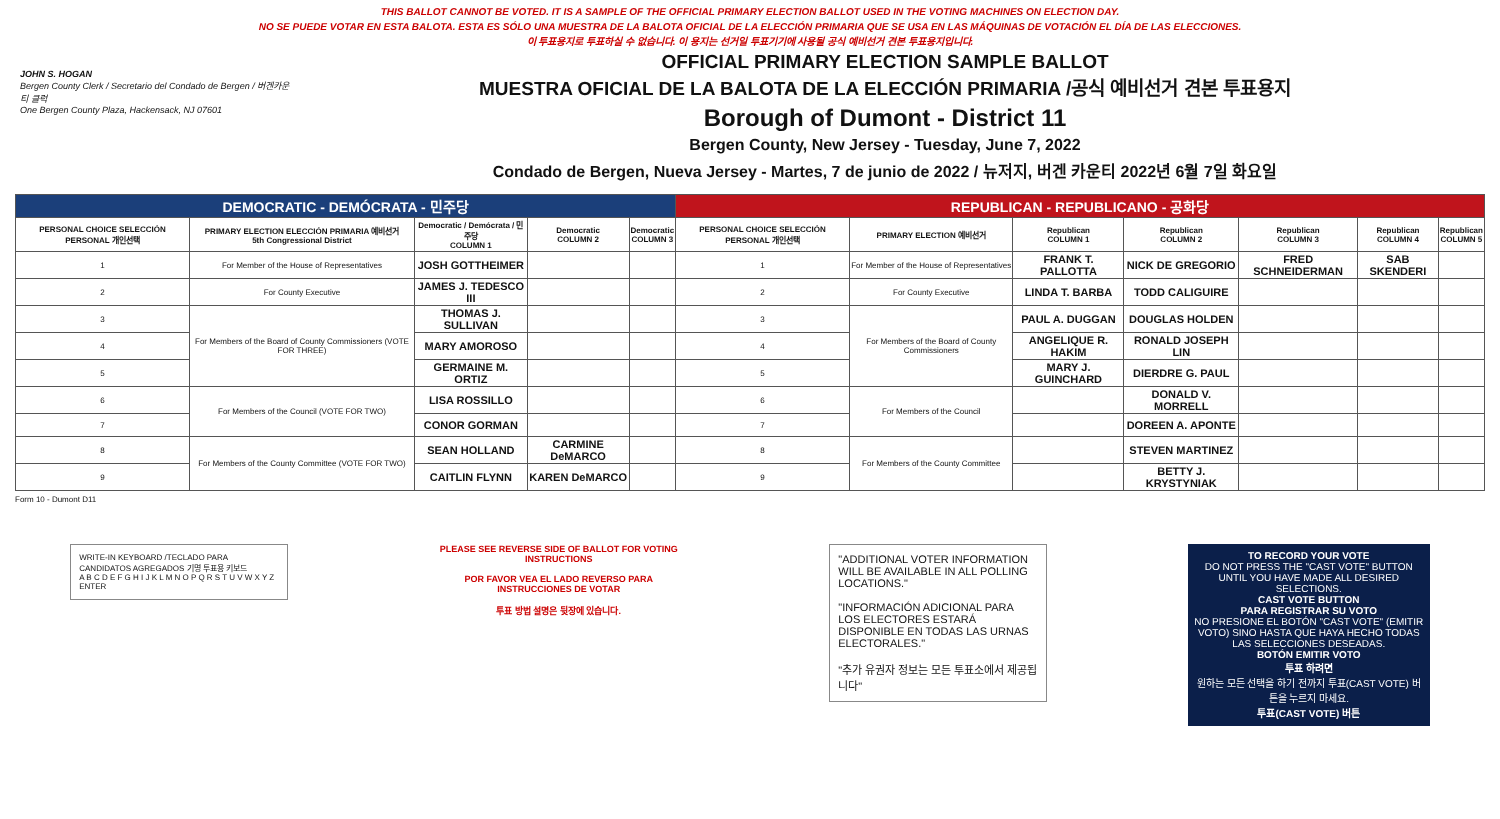THIS BALLOT CANNOT BE VOTED. IT IS A SAMPLE OF THE OFFICIAL PRIMARY ELECTION BALLOT USED IN THE VOTING MACHINES ON ELECTION DAY.
NO SE PUEDE VOTAR EN ESTA BALOTA. ESTA ES SÓLO UNA MUESTRA DE LA BALOTA OFICIAL DE LA ELECCIÓN PRIMARIA QUE SE USA EN LAS MÁQUINAS DE VOTACIÓN EL DÍA DE LAS ELECCIONES.
이 투표용지로 투표하실 수 없습니다. 이 용지는 선거일 투표기기에 사용될 공식 예비선거 견본 투표용지입니다.
JOHN S. HOGAN
Bergen County Clerk / Secretario del Condado de Bergen / 버겐카운티 클럭
One Bergen County Plaza, Hackensack, NJ 07601
OFFICIAL PRIMARY ELECTION SAMPLE BALLOT
MUESTRA OFICIAL DE LA BALOTA DE LA ELECCIÓN PRIMARIA /공식 예비선거 견본 투표용지
Borough of Dumont - District 11
Bergen County, New Jersey - Tuesday, June 7, 2022
Condado de Bergen, Nueva Jersey - Martes, 7 de junio de 2022 / 뉴저지, 버겐 카운티 2022년 6월 7일 화요일
| DEMOCRATIC - DEMÓCRATA - 민주당 | | | | | REPUBLICAN - REPUBLICANO - 공화당 | | | | | | |
| --- | --- | --- | --- | --- | --- | --- | --- | --- | --- | --- | --- |
| PERSONAL CHOICE SELECCIÓN PERSONAL 개인선택 | PRIMARY ELECTION ELECCIÓN PRIMARIA 예비선거 5th Congressional District | Democratic / Demócrata / 민주당 COLUMN 1 | Democratic COLUMN 2 | Democratic COLUMN 3 | PERSONAL CHOICE SELECCIÓN PERSONAL 개인선택 | PRIMARY ELECTION 예비선거 | Republican COLUMN 1 | Republican COLUMN 2 | Republican COLUMN 3 | Republican COLUMN 4 | Republican COLUMN 5 |
| 1 | For Member of the House of Representatives | JOSH GOTTHEIMER | | | 1 | For Member of the House of Representatives | FRANK T. PALLOTTA | NICK DE GREGORIO | FRED SCHNEIDERMAN | SAB SKENDERI | |
| 2 | For County Executive | JAMES J. TEDESCO III | | | 2 | For County Executive | LINDA T. BARBA | TODD CALIGUIRE | | | |
| 3 | For Members of the Board of County Commissioners (VOTE FOR THREE) | THOMAS J. SULLIVAN | | | 3 | For Members of the Board of County Commissioners | PAUL A. DUGGAN | DOUGLAS HOLDEN | | | |
| 4 | | MARY AMOROSO | | | 4 | | ANGELIQUE R. HAKIM | RONALD JOSEPH LIN | | | |
| 5 | | GERMAINE M. ORTIZ | | | 5 | | MARY J. GUINCHARD | DIERDRE G. PAUL | | | |
| 6 | For Members of the Council (VOTE FOR TWO) | LISA ROSSILLO | | | 6 | For Members of the Council | | DONALD V. MORRELL | | | |
| 7 | | CONOR GORMAN | | | 7 | | | DOREEN A. APONTE | | | |
| 8 | For Members of the County Committee (VOTE FOR TWO) | SEAN HOLLAND | CARMINE DeMARCO | | 8 | For Members of the County Committee | | STEVEN MARTINEZ | | | |
| 9 | | CAITLIN FLYNN | KAREN DeMARCO | | 9 | | | BETTY J. KRYSTYNIAK | | | |
Form 10 - Dumont D11
WRITE-IN KEYBOARD /TECLADO PARA CANDIDATOS AGREGADOS 기명 투표용 키보드
A B C D E F G H I J K L M N O P Q R S T U V W X Y Z ENTER
PLEASE SEE REVERSE SIDE OF BALLOT FOR VOTING INSTRUCTIONS
POR FAVOR VEA EL LADO REVERSO PARA INSTRUCCIONES DE VOTAR
투표 방법 설명은 뒷장에 있습니다.
"ADDITIONAL VOTER INFORMATION WILL BE AVAILABLE IN ALL POLLING LOCATIONS."
"INFORMACIÓN ADICIONAL PARA LOS ELECTORES ESTARÁ DISPONIBLE EN TODAS LAS URNAS ELECTORALES."
"추가 유권자 정보는 모든 투표소에서 제공됩니다"
TO RECORD YOUR VOTE
DO NOT PRESS THE "CAST VOTE" BUTTON UNTIL YOU HAVE MADE ALL DESIRED SELECTIONS.
CAST VOTE BUTTON
PARA REGISTRAR SU VOTO
NO PRESIONE EL BOTÓN "CAST VOTE" (EMITIR VOTO) SINO HASTA QUE HAYA HECHO TODAS LAS SELECCIONES DESEADAS.
BOTÓN EMITIR VOTO
투표 하려면
원하는 모든 선택을 하기 전까지 투표(CAST VOTE) 버튼을 누르지 마세요.
투표(CAST VOTE) 버튼